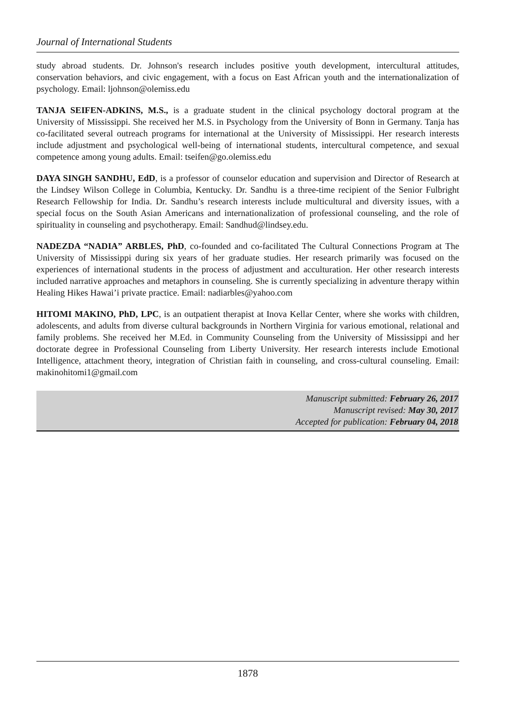Journal of International Students
study abroad students. Dr. Johnson's research includes positive youth development, intercultural attitudes, conservation behaviors, and civic engagement, with a focus on East African youth and the internationalization of psychology. Email: ljohnson@olemiss.edu
TANJA SEIFEN-ADKINS, M.S., is a graduate student in the clinical psychology doctoral program at the University of Mississippi. She received her M.S. in Psychology from the University of Bonn in Germany. Tanja has co-facilitated several outreach programs for international at the University of Mississippi. Her research interests include adjustment and psychological well-being of international students, intercultural competence, and sexual competence among young adults. Email: tseifen@go.olemiss.edu
DAYA SINGH SANDHU, EdD, is a professor of counselor education and supervision and Director of Research at the Lindsey Wilson College in Columbia, Kentucky. Dr. Sandhu is a three-time recipient of the Senior Fulbright Research Fellowship for India. Dr. Sandhu’s research interests include multicultural and diversity issues, with a special focus on the South Asian Americans and internationalization of professional counseling, and the role of spirituality in counseling and psychotherapy. Email: Sandhud@lindsey.edu.
NADEZDA “NADIA” ARBLES, PhD, co-founded and co-facilitated The Cultural Connections Program at The University of Mississippi during six years of her graduate studies. Her research primarily was focused on the experiences of international students in the process of adjustment and acculturation. Her other research interests included narrative approaches and metaphors in counseling. She is currently specializing in adventure therapy within Healing Hikes Hawai’i private practice. Email: nadiarbles@yahoo.com
HITOMI MAKINO, PhD, LPC, is an outpatient therapist at Inova Kellar Center, where she works with children, adolescents, and adults from diverse cultural backgrounds in Northern Virginia for various emotional, relational and family problems. She received her M.Ed. in Community Counseling from the University of Mississippi and her doctorate degree in Professional Counseling from Liberty University. Her research interests include Emotional Intelligence, attachment theory, integration of Christian faith in counseling, and cross-cultural counseling. Email: makinohitomi1@gmail.com
Manuscript submitted: February 26, 2017
Manuscript revised: May 30, 2017
Accepted for publication: February 04, 2018
1878